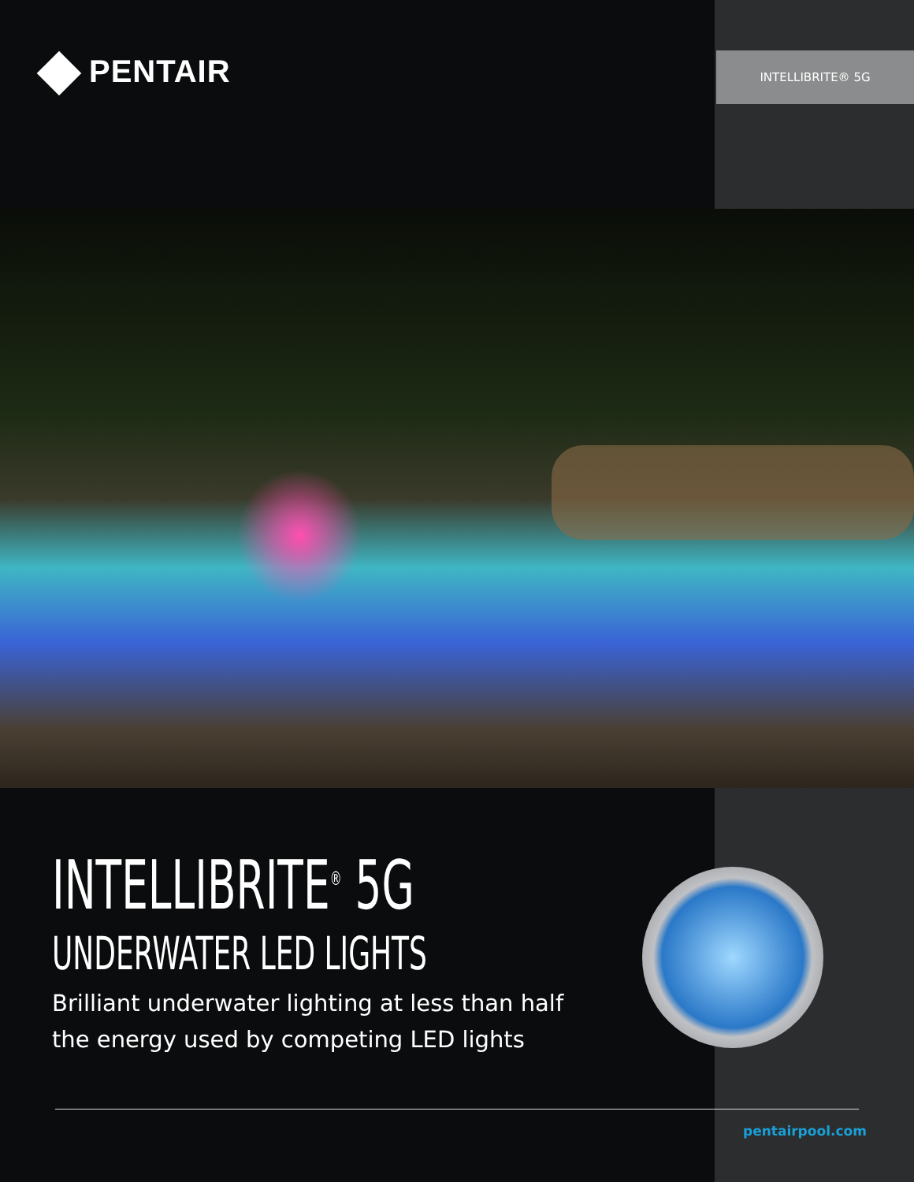PENTAIR INTELLIBRITE® 5G
INTELLIBRITE<sup>®</sup> 5G
UNDERWATER LED LIGHTS
Brilliant underwater lighting at less than half
the energy used by competing LED lights
pentairpool.com